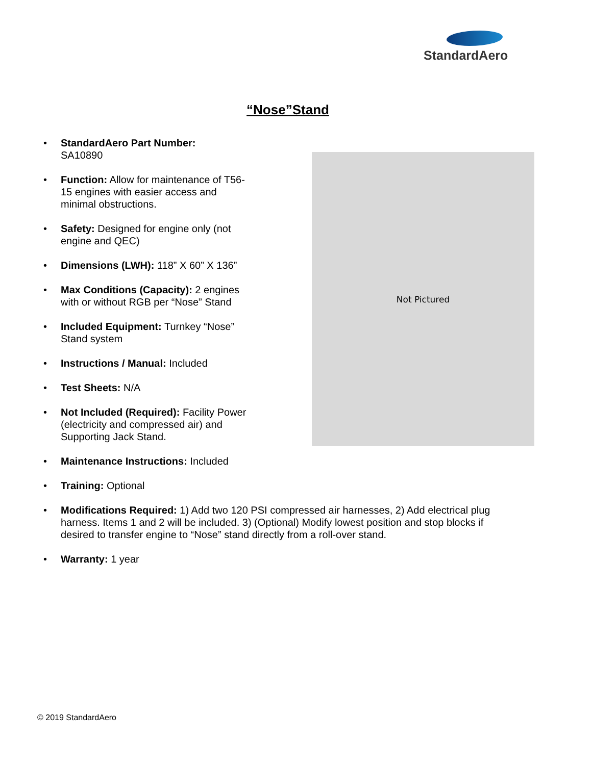StandardAero
“Nose”Stand
Not Pictured
• StandardAero Part Number:
SA10890
• Function: Allow for maintenance of T56-15 engines with easier access and minimal obstructions.
• Safety: Designed for engine only (not engine and QEC)
• Dimensions (LWH): 118” X 60” X 136”
• Max Conditions (Capacity): 2 engines with or without RGB per “Nose” Stand
• Included Equipment: Turnkey “Nose” Stand system
• Instructions / Manual: Included
• Test Sheets: N/A
• Not Included (Required): Facility Power (electricity and compressed air) and Supporting Jack Stand.
• Maintenance Instructions: Included
• Training: Optional
• Modifications Required: 1) Add two 120 PSI compressed air harnesses, 2) Add electrical plug harness. Items 1 and 2 will be included. 3) (Optional) Modify lowest position and stop blocks if desired to transfer engine to “Nose” stand directly from a roll-over stand.
• Warranty: 1 year
© 2019 StandardAero